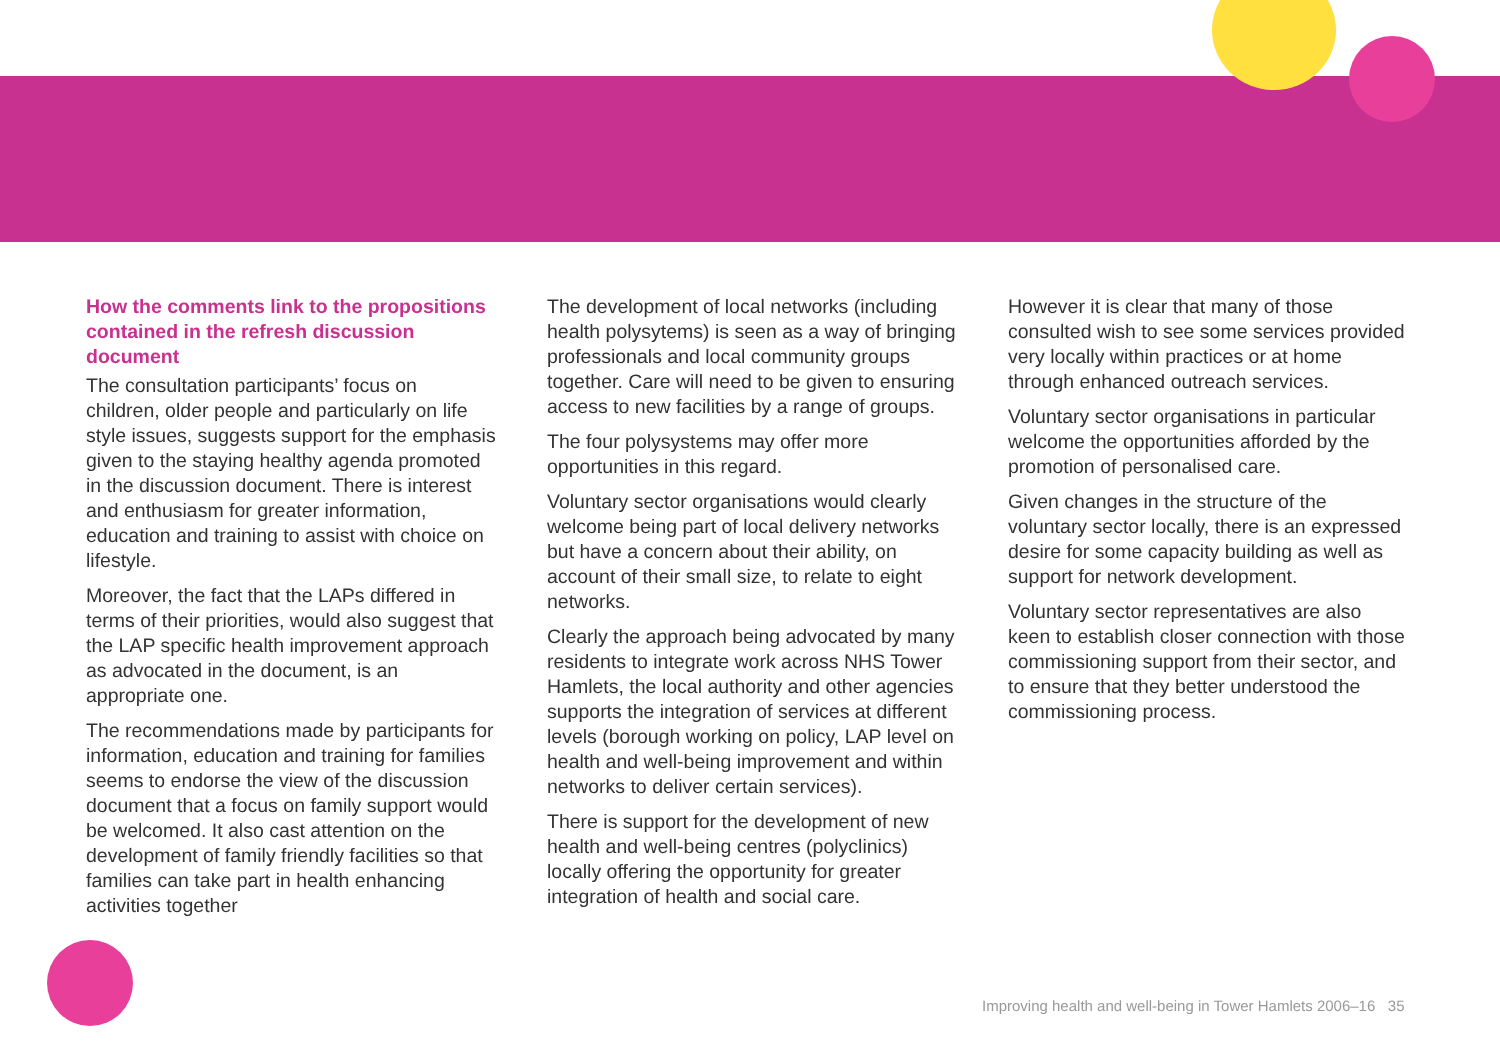How the comments link to the propositions contained in the refresh discussion document
The consultation participants’ focus on children, older people and particularly on life style issues, suggests support for the emphasis given to the staying healthy agenda promoted in the discussion document. There is interest and enthusiasm for greater information, education and training to assist with choice on lifestyle.
Moreover, the fact that the LAPs differed in terms of their priorities, would also suggest that the LAP specific health improvement approach as advocated in the document, is an appropriate one.
The recommendations made by participants for information, education and training for families seems to endorse the view of the discussion document that a focus on family support would be welcomed. It also cast attention on the development of family friendly facilities so that families can take part in health enhancing activities together
The development of local networks (including health polysytems) is seen as a way of bringing professionals and local community groups together. Care will need to be given to ensuring access to new facilities by a range of groups.
The four polysystems may offer more opportunities in this regard.
Voluntary sector organisations would clearly welcome being part of local delivery networks but have a concern about their ability, on account of their small size, to relate to eight networks.
Clearly the approach being advocated by many residents to integrate work across NHS Tower Hamlets, the local authority and other agencies supports the integration of services at different levels (borough working on policy, LAP level on health and well-being improvement and within networks to deliver certain services).
There is support for the development of new health and well-being centres (polyclinics) locally offering the opportunity for greater integration of health and social care.
However it is clear that many of those consulted wish to see some services provided very locally within practices or at home through enhanced outreach services.
Voluntary sector organisations in particular welcome the opportunities afforded by the promotion of personalised care.
Given changes in the structure of the voluntary sector locally, there is an expressed desire for some capacity building as well as support for network development.
Voluntary sector representatives are also keen to establish closer connection with those commissioning support from their sector, and to ensure that they better understood the commissioning process.
Improving health and well-being in Tower Hamlets 2006–16 35